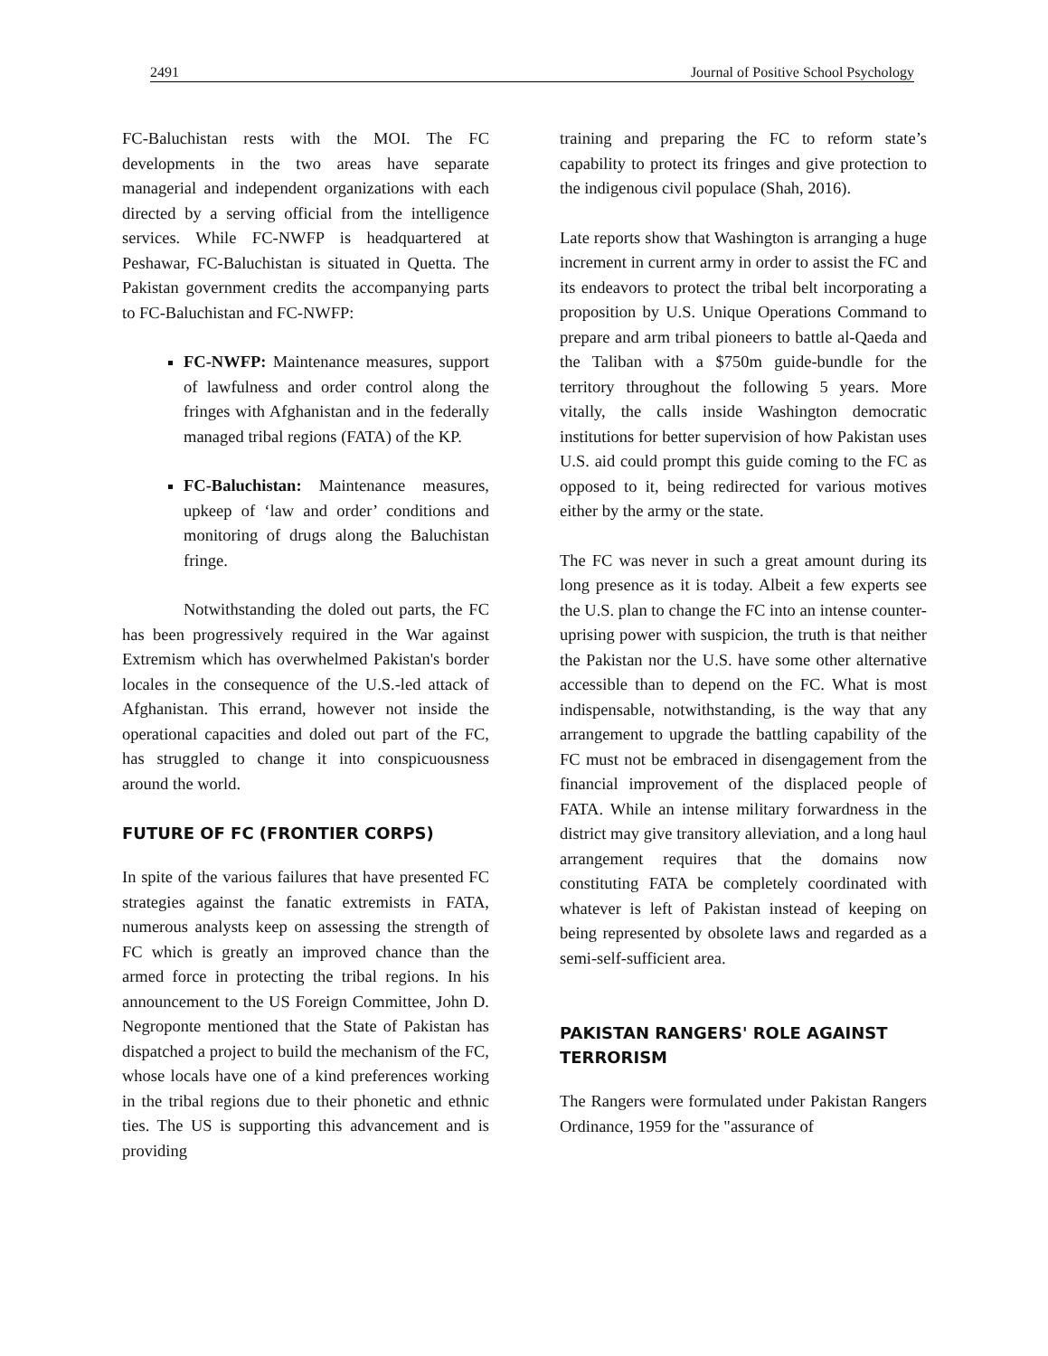2491 Journal of Positive School Psychology
FC-Baluchistan rests with the MOI. The FC developments in the two areas have separate managerial and independent organizations with each directed by a serving official from the intelligence services. While FC-NWFP is headquartered at Peshawar, FC-Baluchistan is situated in Quetta. The Pakistan government credits the accompanying parts to FC-Baluchistan and FC-NWFP:
FC-NWFP: Maintenance measures, support of lawfulness and order control along the fringes with Afghanistan and in the federally managed tribal regions (FATA) of the KP.
FC-Baluchistan: Maintenance measures, upkeep of ‘law and order’ conditions and monitoring of drugs along the Baluchistan fringe.
Notwithstanding the doled out parts, the FC has been progressively required in the War against Extremism which has overwhelmed Pakistan's border locales in the consequence of the U.S.-led attack of Afghanistan. This errand, however not inside the operational capacities and doled out part of the FC, has struggled to change it into conspicuousness around the world.
FUTURE OF FC (FRONTIER CORPS)
In spite of the various failures that have presented FC strategies against the fanatic extremists in FATA, numerous analysts keep on assessing the strength of FC which is greatly an improved chance than the armed force in protecting the tribal regions. In his announcement to the US Foreign Committee, John D. Negroponte mentioned that the State of Pakistan has dispatched a project to build the mechanism of the FC, whose locals have one of a kind preferences working in the tribal regions due to their phonetic and ethnic ties. The US is supporting this advancement and is providing
training and preparing the FC to reform state’s capability to protect its fringes and give protection to the indigenous civil populace (Shah, 2016).
Late reports show that Washington is arranging a huge increment in current army in order to assist the FC and its endeavors to protect the tribal belt incorporating a proposition by U.S. Unique Operations Command to prepare and arm tribal pioneers to battle al-Qaeda and the Taliban with a $750m guide-bundle for the territory throughout the following 5 years. More vitally, the calls inside Washington democratic institutions for better supervision of how Pakistan uses U.S. aid could prompt this guide coming to the FC as opposed to it, being redirected for various motives either by the army or the state.
The FC was never in such a great amount during its long presence as it is today. Albeit a few experts see the U.S. plan to change the FC into an intense counter-uprising power with suspicion, the truth is that neither the Pakistan nor the U.S. have some other alternative accessible than to depend on the FC. What is most indispensable, notwithstanding, is the way that any arrangement to upgrade the battling capability of the FC must not be embraced in disengagement from the financial improvement of the displaced people of FATA. While an intense military forwardness in the district may give transitory alleviation, and a long haul arrangement requires that the domains now constituting FATA be completely coordinated with whatever is left of Pakistan instead of keeping on being represented by obsolete laws and regarded as a semi-self-sufficient area.
PAKISTAN RANGERS' ROLE AGAINST TERRORISM
The Rangers were formulated under Pakistan Rangers Ordinance, 1959 for the "assurance of